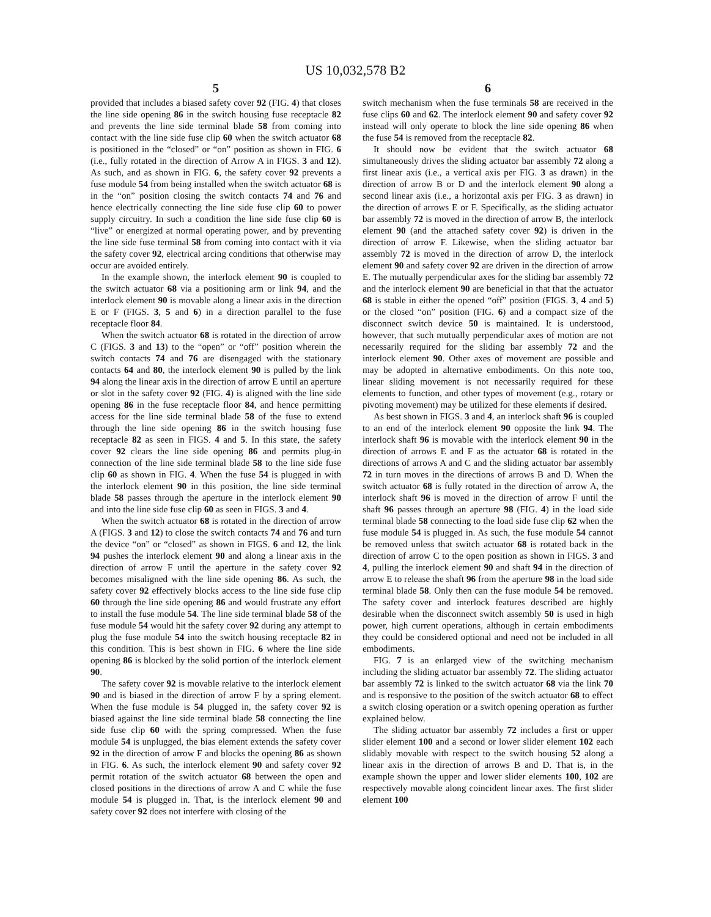US 10,032,578 B2
5
provided that includes a biased safety cover 92 (FIG. 4) that closes the line side opening 86 in the switch housing fuse receptacle 82 and prevents the line side terminal blade 58 from coming into contact with the line side fuse clip 60 when the switch actuator 68 is positioned in the “closed” or “on” position as shown in FIG. 6 (i.e., fully rotated in the direction of Arrow A in FIGS. 3 and 12). As such, and as shown in FIG. 6, the safety cover 92 prevents a fuse module 54 from being installed when the switch actuator 68 is in the “on” position closing the switch contacts 74 and 76 and hence electrically connecting the line side fuse clip 60 to power supply circuitry. In such a condition the line side fuse clip 60 is “live” or energized at normal operating power, and by preventing the line side fuse terminal 58 from coming into contact with it via the safety cover 92, electrical arcing conditions that otherwise may occur are avoided entirely.
In the example shown, the interlock element 90 is coupled to the switch actuator 68 via a positioning arm or link 94, and the interlock element 90 is movable along a linear axis in the direction E or F (FIGS. 3, 5 and 6) in a direction parallel to the fuse receptacle floor 84.
When the switch actuator 68 is rotated in the direction of arrow C (FIGS. 3 and 13) to the “open” or “off” position wherein the switch contacts 74 and 76 are disengaged with the stationary contacts 64 and 80, the interlock element 90 is pulled by the link 94 along the linear axis in the direction of arrow E until an aperture or slot in the safety cover 92 (FIG. 4) is aligned with the line side opening 86 in the fuse receptacle floor 84, and hence permitting access for the line side terminal blade 58 of the fuse to extend through the line side opening 86 in the switch housing fuse receptacle 82 as seen in FIGS. 4 and 5. In this state, the safety cover 92 clears the line side opening 86 and permits plug-in connection of the line side terminal blade 58 to the line side fuse clip 60 as shown in FIG. 4. When the fuse 54 is plugged in with the interlock element 90 in this position, the line side terminal blade 58 passes through the aperture in the interlock element 90 and into the line side fuse clip 60 as seen in FIGS. 3 and 4.
When the switch actuator 68 is rotated in the direction of arrow A (FIGS. 3 and 12) to close the switch contacts 74 and 76 and turn the device “on” or “closed” as shown in FIGS. 6 and 12, the link 94 pushes the interlock element 90 and along a linear axis in the direction of arrow F until the aperture in the safety cover 92 becomes misaligned with the line side opening 86. As such, the safety cover 92 effectively blocks access to the line side fuse clip 60 through the line side opening 86 and would frustrate any effort to install the fuse module 54. The line side terminal blade 58 of the fuse module 54 would hit the safety cover 92 during any attempt to plug the fuse module 54 into the switch housing receptacle 82 in this condition. This is best shown in FIG. 6 where the line side opening 86 is blocked by the solid portion of the interlock element 90.
The safety cover 92 is movable relative to the interlock element 90 and is biased in the direction of arrow F by a spring element. When the fuse module is 54 plugged in, the safety cover 92 is biased against the line side terminal blade 58 connecting the line side fuse clip 60 with the spring compressed. When the fuse module 54 is unplugged, the bias element extends the safety cover 92 in the direction of arrow F and blocks the opening 86 as shown in FIG. 6. As such, the interlock element 90 and safety cover 92 permit rotation of the switch actuator 68 between the open and closed positions in the directions of arrow A and C while the fuse module 54 is plugged in. That, is the interlock element 90 and safety cover 92 does not interfere with closing of the
6
switch mechanism when the fuse terminals 58 are received in the fuse clips 60 and 62. The interlock element 90 and safety cover 92 instead will only operate to block the line side opening 86 when the fuse 54 is removed from the receptacle 82.
It should now be evident that the switch actuator 68 simultaneously drives the sliding actuator bar assembly 72 along a first linear axis (i.e., a vertical axis per FIG. 3 as drawn) in the direction of arrow B or D and the interlock element 90 along a second linear axis (i.e., a horizontal axis per FIG. 3 as drawn) in the direction of arrows E or F. Specifically, as the sliding actuator bar assembly 72 is moved in the direction of arrow B, the interlock element 90 (and the attached safety cover 92) is driven in the direction of arrow F. Likewise, when the sliding actuator bar assembly 72 is moved in the direction of arrow D, the interlock element 90 and safety cover 92 are driven in the direction of arrow E. The mutually perpendicular axes for the sliding bar assembly 72 and the interlock element 90 are beneficial in that that the actuator 68 is stable in either the opened “off” position (FIGS. 3, 4 and 5) or the closed “on” position (FIG. 6) and a compact size of the disconnect switch device 50 is maintained. It is understood, however, that such mutually perpendicular axes of motion are not necessarily required for the sliding bar assembly 72 and the interlock element 90. Other axes of movement are possible and may be adopted in alternative embodiments. On this note too, linear sliding movement is not necessarily required for these elements to function, and other types of movement (e.g., rotary or pivoting movement) may be utilized for these elements if desired.
As best shown in FIGS. 3 and 4, an interlock shaft 96 is coupled to an end of the interlock element 90 opposite the link 94. The interlock shaft 96 is movable with the interlock element 90 in the direction of arrows E and F as the actuator 68 is rotated in the directions of arrows A and C and the sliding actuator bar assembly 72 in turn moves in the directions of arrows B and D. When the switch actuator 68 is fully rotated in the direction of arrow A, the interlock shaft 96 is moved in the direction of arrow F until the shaft 96 passes through an aperture 98 (FIG. 4) in the load side terminal blade 58 connecting to the load side fuse clip 62 when the fuse module 54 is plugged in. As such, the fuse module 54 cannot be removed unless that switch actuator 68 is rotated back in the direction of arrow C to the open position as shown in FIGS. 3 and 4, pulling the interlock element 90 and shaft 94 in the direction of arrow E to release the shaft 96 from the aperture 98 in the load side terminal blade 58. Only then can the fuse module 54 be removed. The safety cover and interlock features described are highly desirable when the disconnect switch assembly 50 is used in high power, high current operations, although in certain embodiments they could be considered optional and need not be included in all embodiments.
FIG. 7 is an enlarged view of the switching mechanism including the sliding actuator bar assembly 72. The sliding actuator bar assembly 72 is linked to the switch actuator 68 via the link 70 and is responsive to the position of the switch actuator 68 to effect a switch closing operation or a switch opening operation as further explained below.
The sliding actuator bar assembly 72 includes a first or upper slider element 100 and a second or lower slider element 102 each slidably movable with respect to the switch housing 52 along a linear axis in the direction of arrows B and D. That is, in the example shown the upper and lower slider elements 100, 102 are respectively movable along coincident linear axes. The first slider element 100